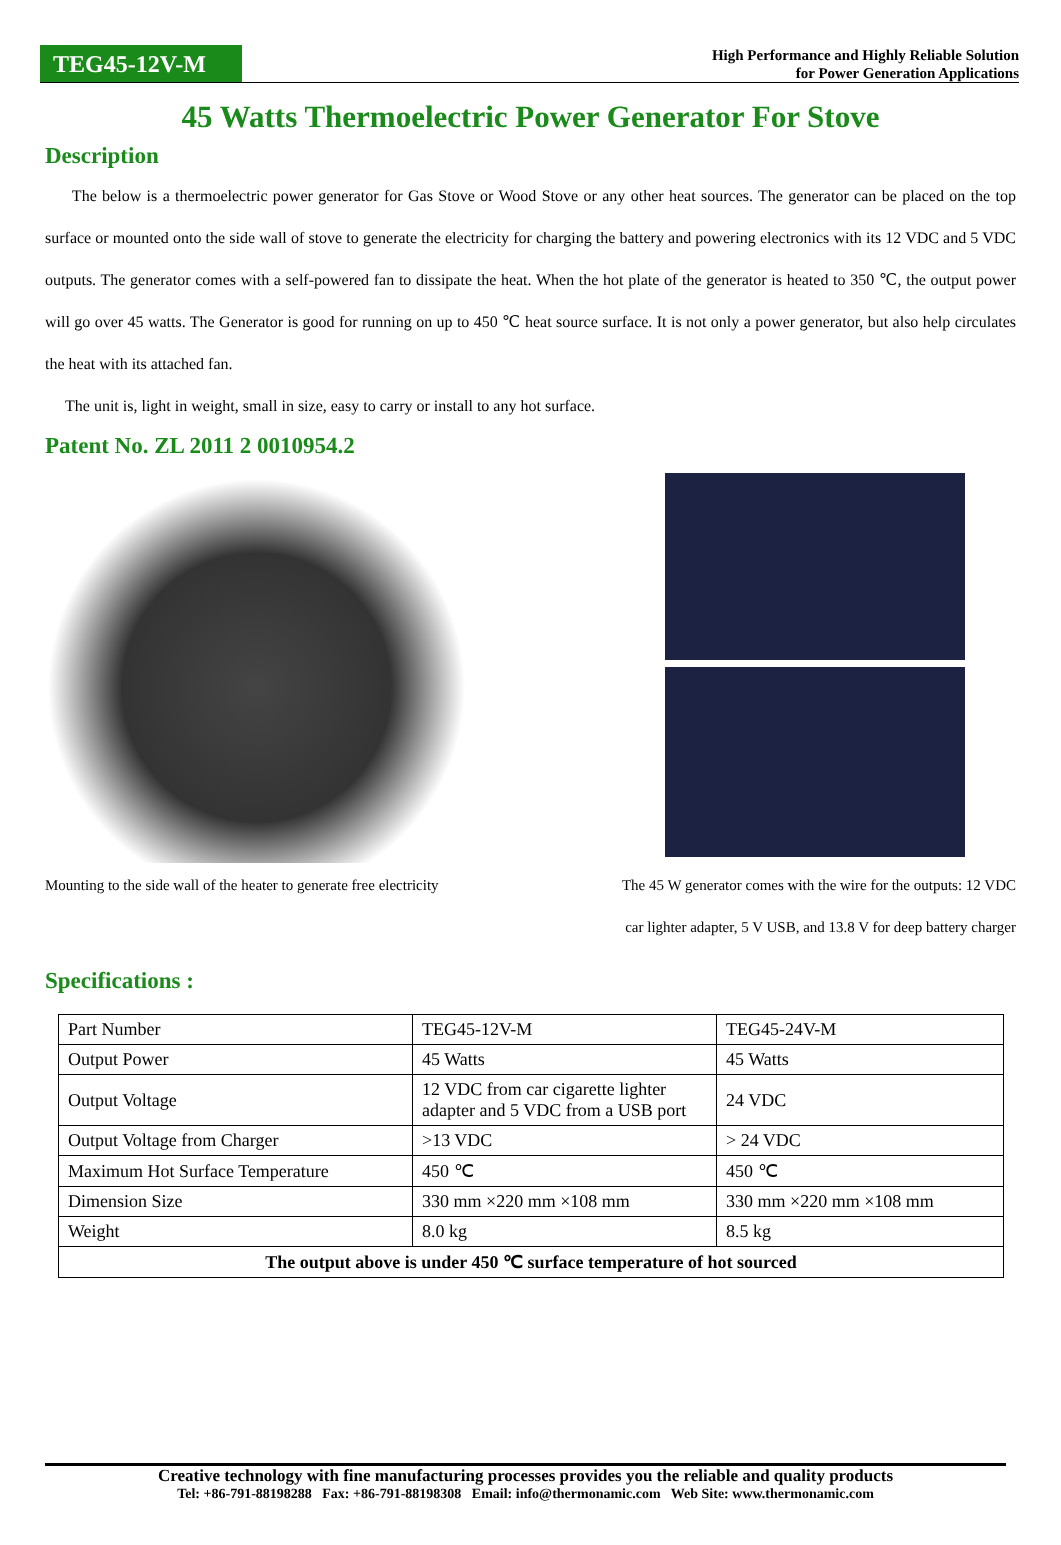TEG45-12V-M
High Performance and Highly Reliable Solution
for Power Generation Applications
45 Watts Thermoelectric Power Generator For Stove
Description
The below is a thermoelectric power generator for Gas Stove or Wood Stove or any other heat sources. The generator can be placed on the top surface or mounted onto the side wall of stove to generate the electricity for charging the battery and powering electronics with its 12 VDC and 5 VDC outputs. The generator comes with a self-powered fan to dissipate the heat. When the hot plate of the generator is heated to 350 ℃, the output power will go over 45 watts. The Generator is good for running on up to 450 ℃ heat source surface. It is not only a power generator, but also help circulates the heat with its attached fan.
The unit is, light in weight, small in size, easy to carry or install to any hot surface.
Patent No. ZL 2011 2 0010954.2
Mounting to the side wall of the heater to generate free electricity
The 45 W generator comes with the wire for the outputs: 12 VDC
car lighter adapter, 5 V USB, and 13.8 V for deep battery charger
Specifications :
| Part Number | TEG45-12V-M | TEG45-24V-M |
| Output Power | 45 Watts | 45 Watts |
| Output Voltage | 12 VDC from car cigarette lighter adapter and 5 VDC from a USB port | 24 VDC |
| Output Voltage from Charger | >13 VDC | > 24 VDC |
| Maximum Hot Surface Temperature | 450 ℃ | 450 ℃ |
| Dimension Size | 330 mm ×220 mm ×108 mm | 330 mm ×220 mm ×108 mm |
| Weight | 8.0 kg | 8.5 kg |
| The output above is under 450 ℃ surface temperature of hot sourced | | |
Creative technology with fine manufacturing processes provides you the reliable and quality products
Tel: +86-791-88198288 Fax: +86-791-88198308 Email: info@thermonamic.com Web Site: www.thermonamic.com